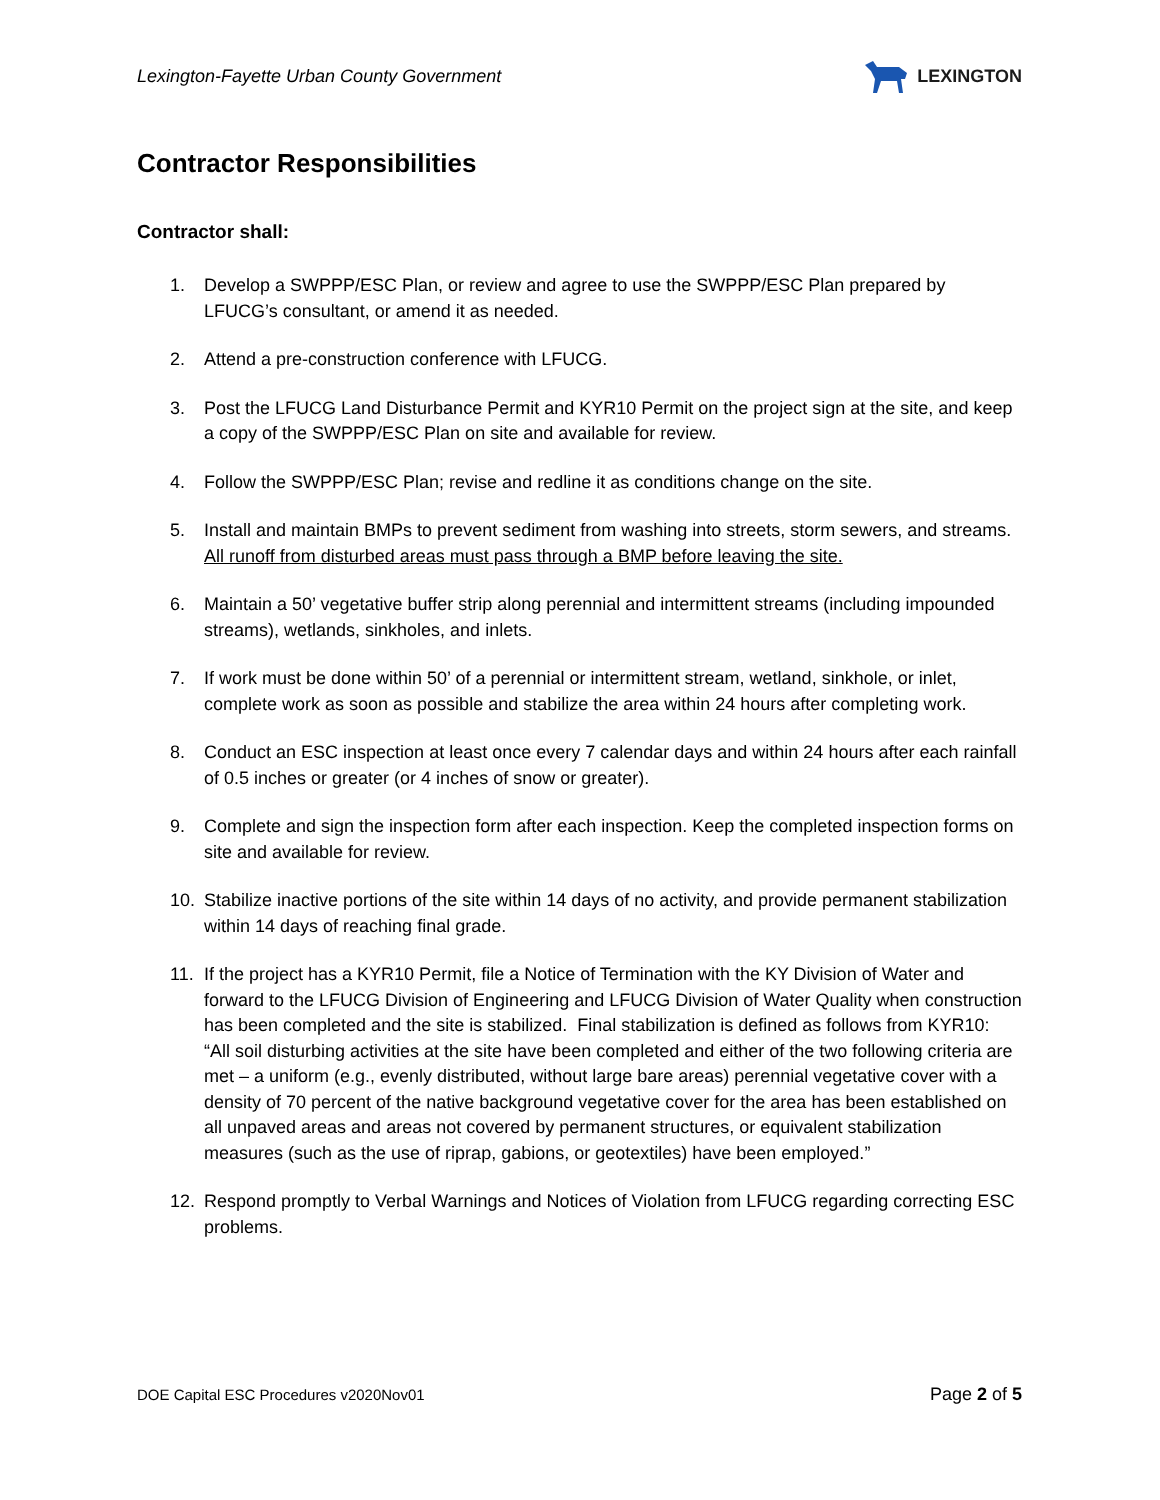Lexington-Fayette Urban County Government LEXINGTON
Contractor Responsibilities
Contractor shall:
1. Develop a SWPPP/ESC Plan, or review and agree to use the SWPPP/ESC Plan prepared by LFUCG’s consultant, or amend it as needed.
2. Attend a pre-construction conference with LFUCG.
3. Post the LFUCG Land Disturbance Permit and KYR10 Permit on the project sign at the site, and keep a copy of the SWPPP/ESC Plan on site and available for review.
4. Follow the SWPPP/ESC Plan; revise and redline it as conditions change on the site.
5. Install and maintain BMPs to prevent sediment from washing into streets, storm sewers, and streams. All runoff from disturbed areas must pass through a BMP before leaving the site.
6. Maintain a 50’ vegetative buffer strip along perennial and intermittent streams (including impounded streams), wetlands, sinkholes, and inlets.
7. If work must be done within 50’ of a perennial or intermittent stream, wetland, sinkhole, or inlet, complete work as soon as possible and stabilize the area within 24 hours after completing work.
8. Conduct an ESC inspection at least once every 7 calendar days and within 24 hours after each rainfall of 0.5 inches or greater (or 4 inches of snow or greater).
9. Complete and sign the inspection form after each inspection. Keep the completed inspection forms on site and available for review.
10. Stabilize inactive portions of the site within 14 days of no activity, and provide permanent stabilization within 14 days of reaching final grade.
11. If the project has a KYR10 Permit, file a Notice of Termination with the KY Division of Water and forward to the LFUCG Division of Engineering and LFUCG Division of Water Quality when construction has been completed and the site is stabilized. Final stabilization is defined as follows from KYR10: “All soil disturbing activities at the site have been completed and either of the two following criteria are met – a uniform (e.g., evenly distributed, without large bare areas) perennial vegetative cover with a density of 70 percent of the native background vegetative cover for the area has been established on all unpaved areas and areas not covered by permanent structures, or equivalent stabilization measures (such as the use of riprap, gabions, or geotextiles) have been employed.”
12. Respond promptly to Verbal Warnings and Notices of Violation from LFUCG regarding correcting ESC problems.
DOE Capital ESC Procedures v2020Nov01 Page 2 of 5